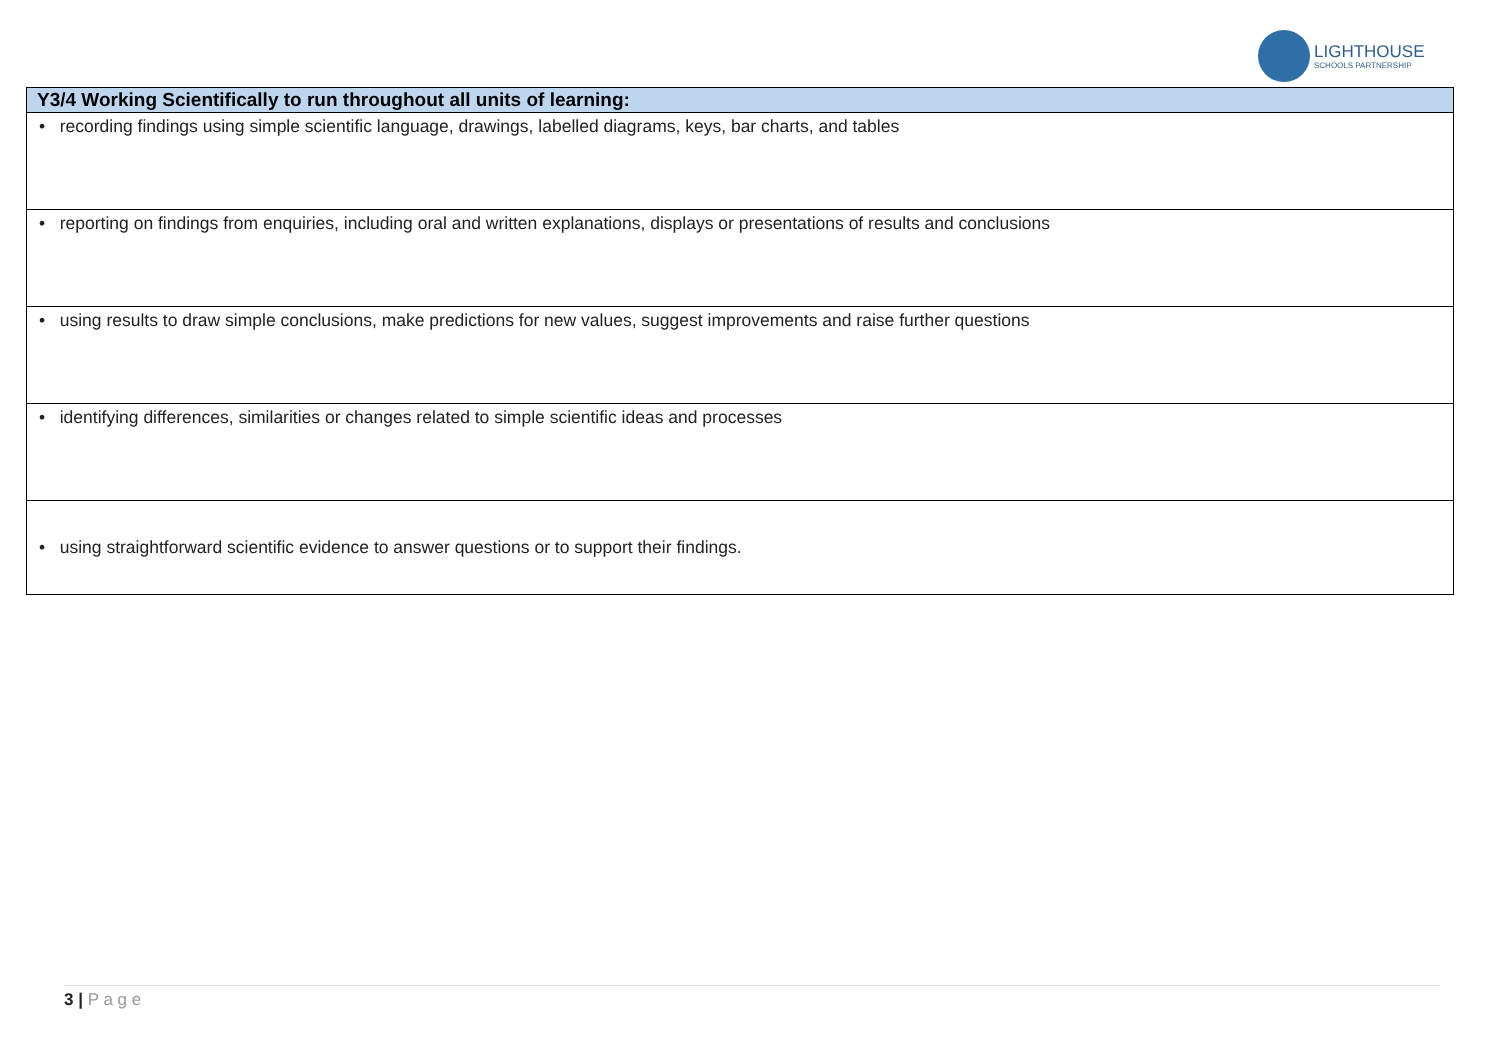LIGHTHOUSE
SCHOOLS PARTNERSHIP
| Y3/4 Working Scientifically to run throughout all units of learning: |
| --- |
| • recording findings using simple scientific language, drawings, labelled diagrams, keys, bar charts, and tables |
| • reporting on findings from enquiries, including oral and written explanations, displays or presentations of results and conclusions |
| • using results to draw simple conclusions, make predictions for new values, suggest improvements and raise further questions |
| • identifying differences, similarities or changes related to simple scientific ideas and processes |
| • using straightforward scientific evidence to answer questions or to support their findings. |
3 | P a g e